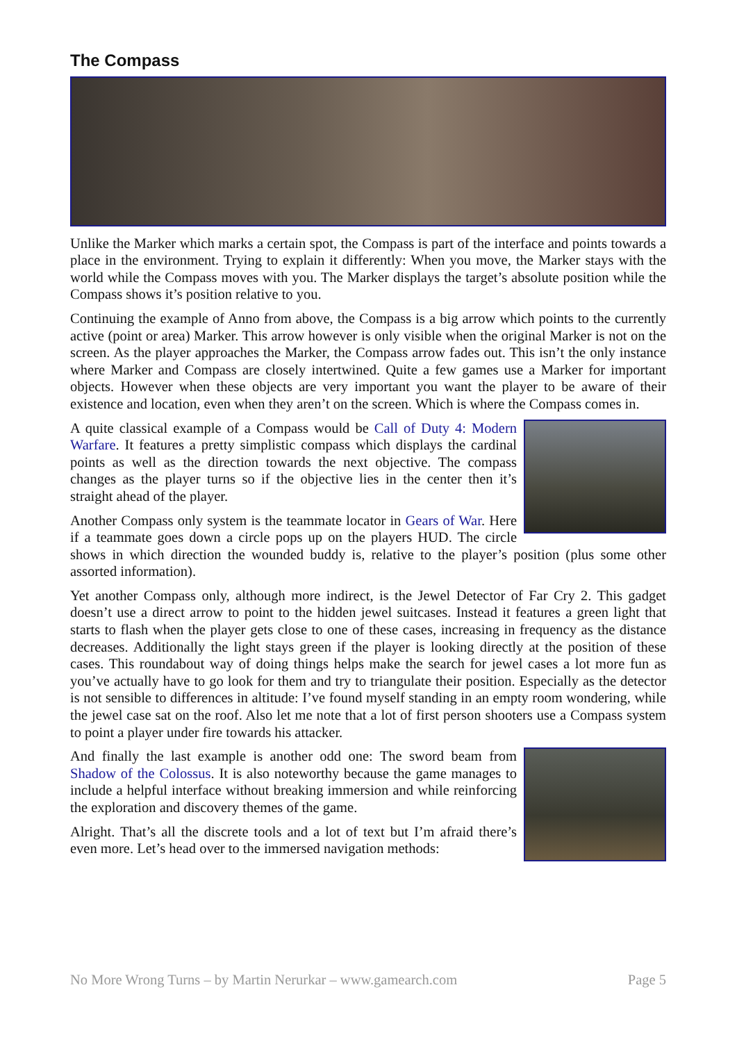The Compass
Unlike the Marker which marks a certain spot, the Compass is part of the interface and points towards a place in the environment. Trying to explain it differently: When you move, the Marker stays with the world while the Compass moves with you. The Marker displays the target’s absolute position while the Compass shows it’s position relative to you.
Continuing the example of Anno from above, the Compass is a big arrow which points to the currently active (point or area) Marker. This arrow however is only visible when the original Marker is not on the screen. As the player approaches the Marker, the Compass arrow fades out. This isn’t the only instance where Marker and Compass are closely intertwined. Quite a few games use a Marker for important objects. However when these objects are very important you want the player to be aware of their existence and location, even when they aren’t on the screen. Which is where the Compass comes in.
A quite classical example of a Compass would be Call of Duty 4: Modern Warfare. It features a pretty simplistic compass which displays the cardinal points as well as the direction towards the next objective. The compass changes as the player turns so if the objective lies in the center then it’s straight ahead of the player.
Another Compass only system is the teammate locator in Gears of War. Here if a teammate goes down a circle pops up on the players HUD. The circle shows in which direction the wounded buddy is, relative to the player’s position (plus some other assorted information).
Yet another Compass only, although more indirect, is the Jewel Detector of Far Cry 2. This gadget doesn’t use a direct arrow to point to the hidden jewel suitcases. Instead it features a green light that starts to flash when the player gets close to one of these cases, increasing in frequency as the distance decreases. Additionally the light stays green if the player is looking directly at the position of these cases. This roundabout way of doing things helps make the search for jewel cases a lot more fun as you’ve actually have to go look for them and try to triangulate their position. Especially as the detector is not sensible to differences in altitude: I’ve found myself standing in an empty room wondering, while the jewel case sat on the roof. Also let me note that a lot of first person shooters use a Compass system to point a player under fire towards his attacker.
And finally the last example is another odd one: The sword beam from Shadow of the Colossus. It is also noteworthy because the game manages to include a helpful interface without breaking immersion and while reinforcing the exploration and discovery themes of the game.
Alright. That’s all the discrete tools and a lot of text but I’m afraid there’s even more. Let’s head over to the immersed navigation methods:
No More Wrong Turns – by Martin Nerurkar – www.gamearch.com Page 5